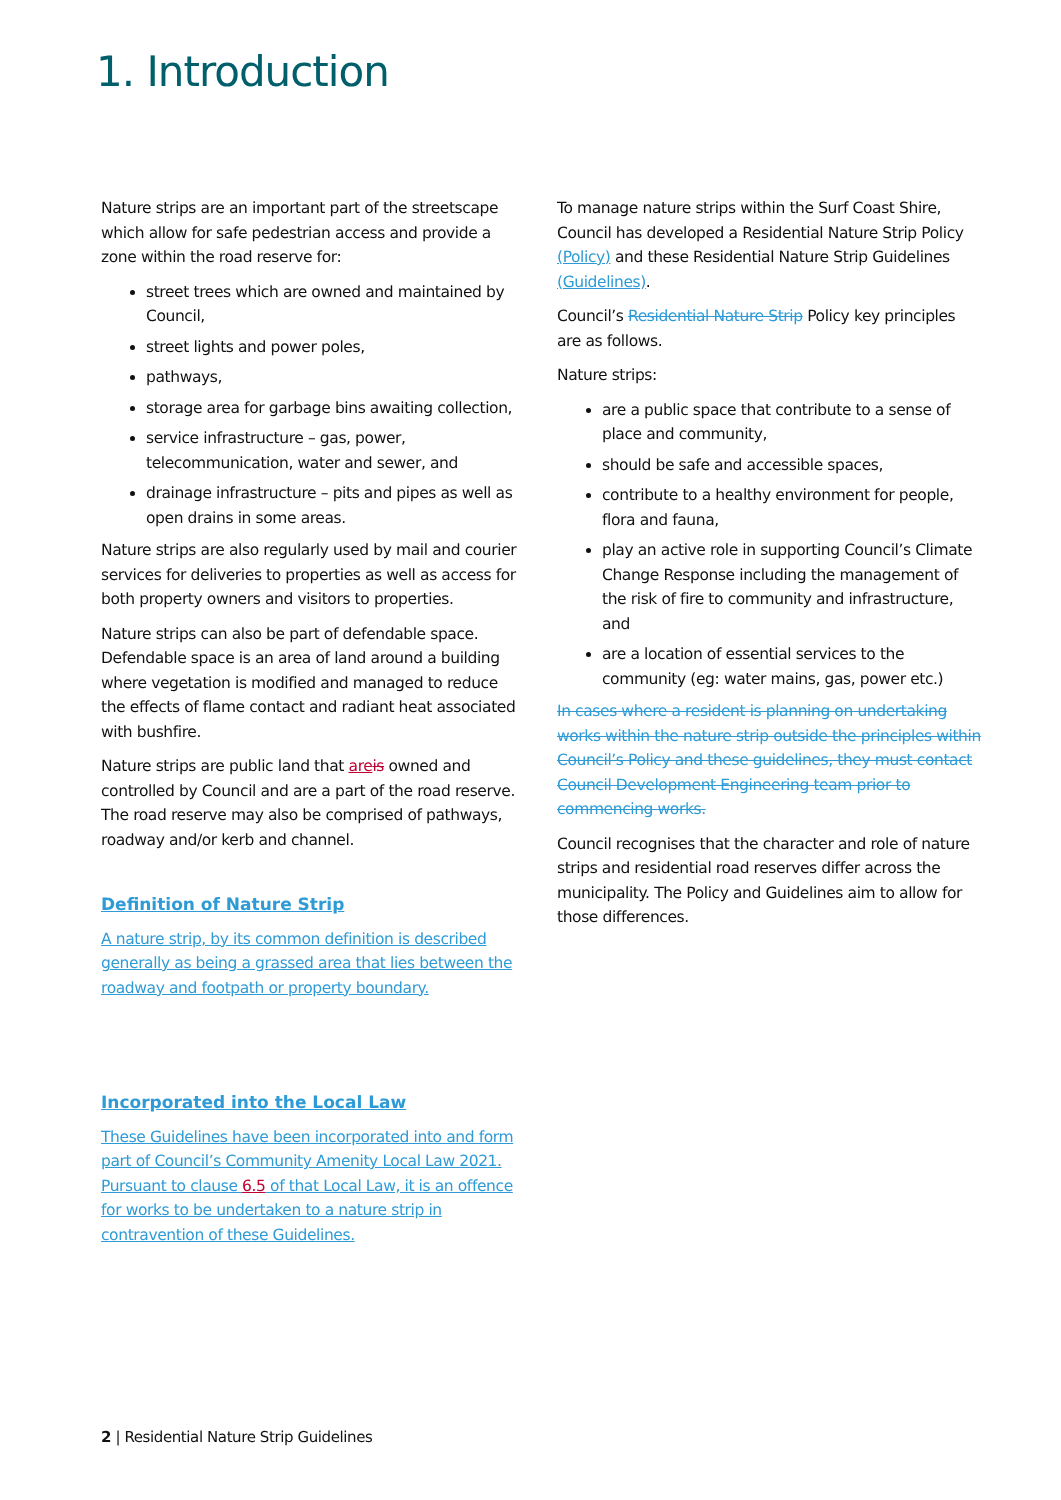1. Introduction
Nature strips are an important part of the streetscape which allow for safe pedestrian access and provide a zone within the road reserve for:
street trees which are owned and maintained by Council,
street lights and power poles,
pathways,
storage area for garbage bins awaiting collection,
service infrastructure – gas, power, telecommunication, water and sewer, and
drainage infrastructure – pits and pipes as well as open drains in some areas.
Nature strips are also regularly used by mail and courier services for deliveries to properties as well as access for both property owners and visitors to properties.
Nature strips can also be part of defendable space. Defendable space is an area of land around a building where vegetation is modified and managed to reduce the effects of flame contact and radiant heat associated with bushfire.
Nature strips are public land that are is owned and controlled by Council and are a part of the road reserve. The road reserve may also be comprised of pathways, roadway and/or kerb and channel.
Definition of Nature Strip
A nature strip, by its common definition is described generally as being a grassed area that lies between the roadway and footpath or property boundary.
Incorporated into the Local Law
These Guidelines have been incorporated into and form part of Council’s Community Amenity Local Law 2021. Pursuant to clause 6.5 of that Local Law, it is an offence for works to be undertaken to a nature strip in contravention of these Guidelines.
To manage nature strips within the Surf Coast Shire, Council has developed a Residential Nature Strip Policy (Policy) and these Residential Nature Strip Guidelines (Guidelines).
Council’s Residential Nature Strip Policy key principles are as follows.
Nature strips:
are a public space that contribute to a sense of place and community,
should be safe and accessible spaces,
contribute to a healthy environment for people, flora and fauna,
play an active role in supporting Council’s Climate Change Response including the management of the risk of fire to community and infrastructure, and
are a location of essential services to the community (eg: water mains, gas, power etc.)
In cases where a resident is planning on undertaking works within the nature strip outside the principles within Council’s Policy and these guidelines, they must contact Council Development Engineering team prior to commencing works.
Council recognises that the character and role of nature strips and residential road reserves differ across the municipality. The Policy and Guidelines aim to allow for those differences.
2 | Residential Nature Strip Guidelines